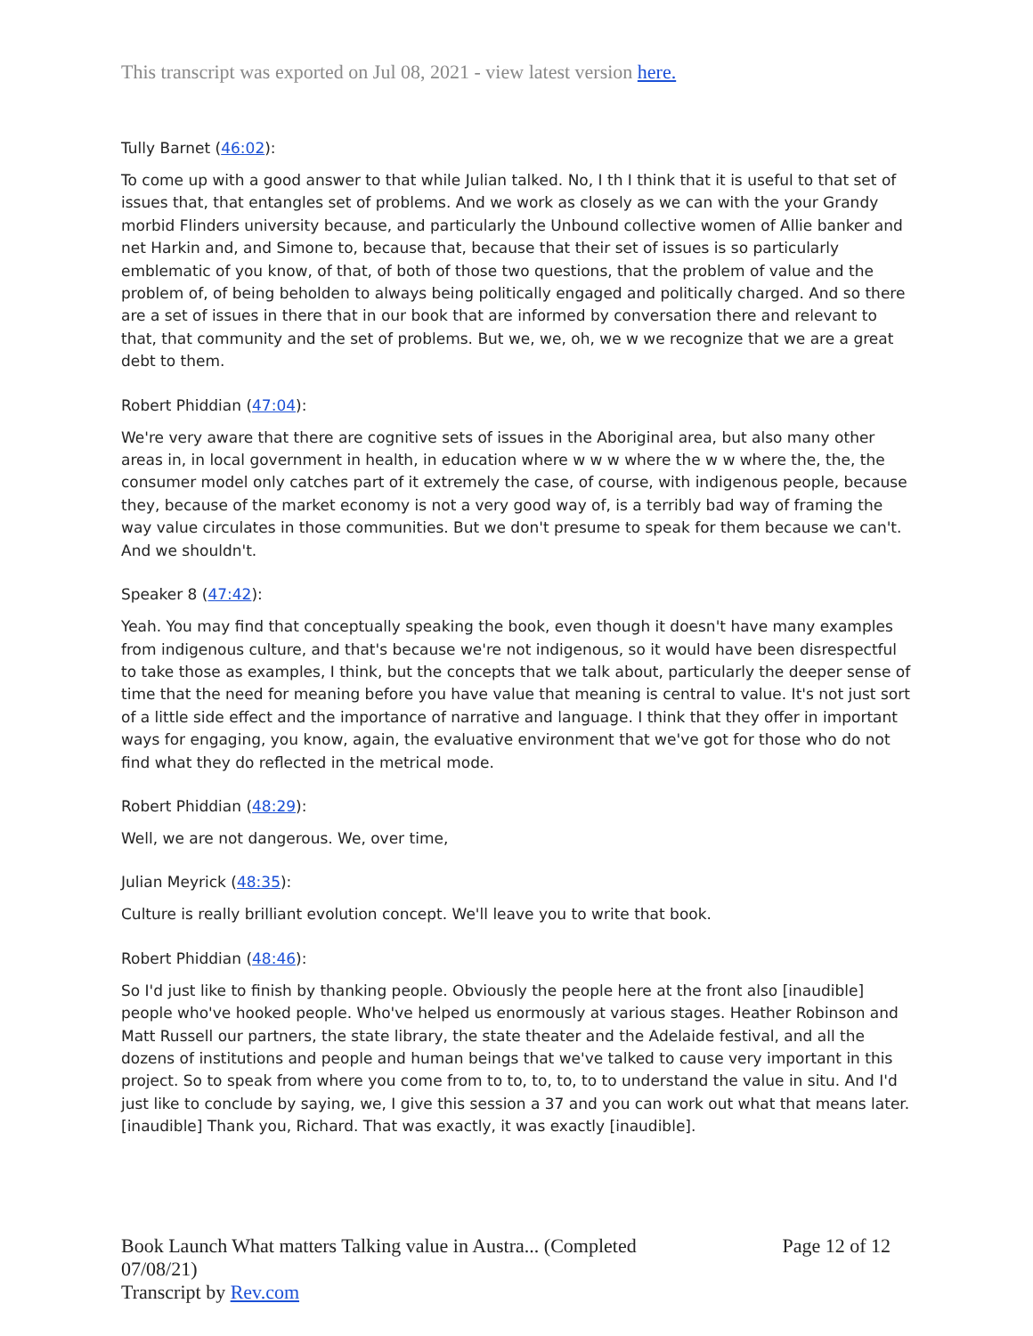This transcript was exported on Jul 08, 2021 - view latest version here.
Tully Barnet (46:02):
To come up with a good answer to that while Julian talked. No, I th I think that it is useful to that set of issues that, that entangles set of problems. And we work as closely as we can with the your Grandy morbid Flinders university because, and particularly the Unbound collective women of Allie banker and net Harkin and, and Simone to, because that, because that their set of issues is so particularly emblematic of you know, of that, of both of those two questions, that the problem of value and the problem of, of being beholden to always being politically engaged and politically charged. And so there are a set of issues in there that in our book that are informed by conversation there and relevant to that, that community and the set of problems. But we, we, oh, we w we recognize that we are a great debt to them.
Robert Phiddian (47:04):
We're very aware that there are cognitive sets of issues in the Aboriginal area, but also many other areas in, in local government in health, in education where w w w where the w w where the, the, the consumer model only catches part of it extremely the case, of course, with indigenous people, because they, because of the market economy is not a very good way of, is a terribly bad way of framing the way value circulates in those communities. But we don't presume to speak for them because we can't. And we shouldn't.
Speaker 8 (47:42):
Yeah. You may find that conceptually speaking the book, even though it doesn't have many examples from indigenous culture, and that's because we're not indigenous, so it would have been disrespectful to take those as examples, I think, but the concepts that we talk about, particularly the deeper sense of time that the need for meaning before you have value that meaning is central to value. It's not just sort of a little side effect and the importance of narrative and language. I think that they offer in important ways for engaging, you know, again, the evaluative environment that we've got for those who do not find what they do reflected in the metrical mode.
Robert Phiddian (48:29):
Well, we are not dangerous. We, over time,
Julian Meyrick (48:35):
Culture is really brilliant evolution concept. We'll leave you to write that book.
Robert Phiddian (48:46):
So I'd just like to finish by thanking people. Obviously the people here at the front also [inaudible] people who've hooked people. Who've helped us enormously at various stages. Heather Robinson and Matt Russell our partners, the state library, the state theater and the Adelaide festival, and all the dozens of institutions and people and human beings that we've talked to cause very important in this project. So to speak from where you come from to to, to, to, to to understand the value in situ. And I'd just like to conclude by saying, we, I give this session a 37 and you can work out what that means later. [inaudible] Thank you, Richard. That was exactly, it was exactly [inaudible].
Book Launch What matters Talking value in Austra... (Completed
07/08/21)
Transcript by Rev.com
Page 12 of 12